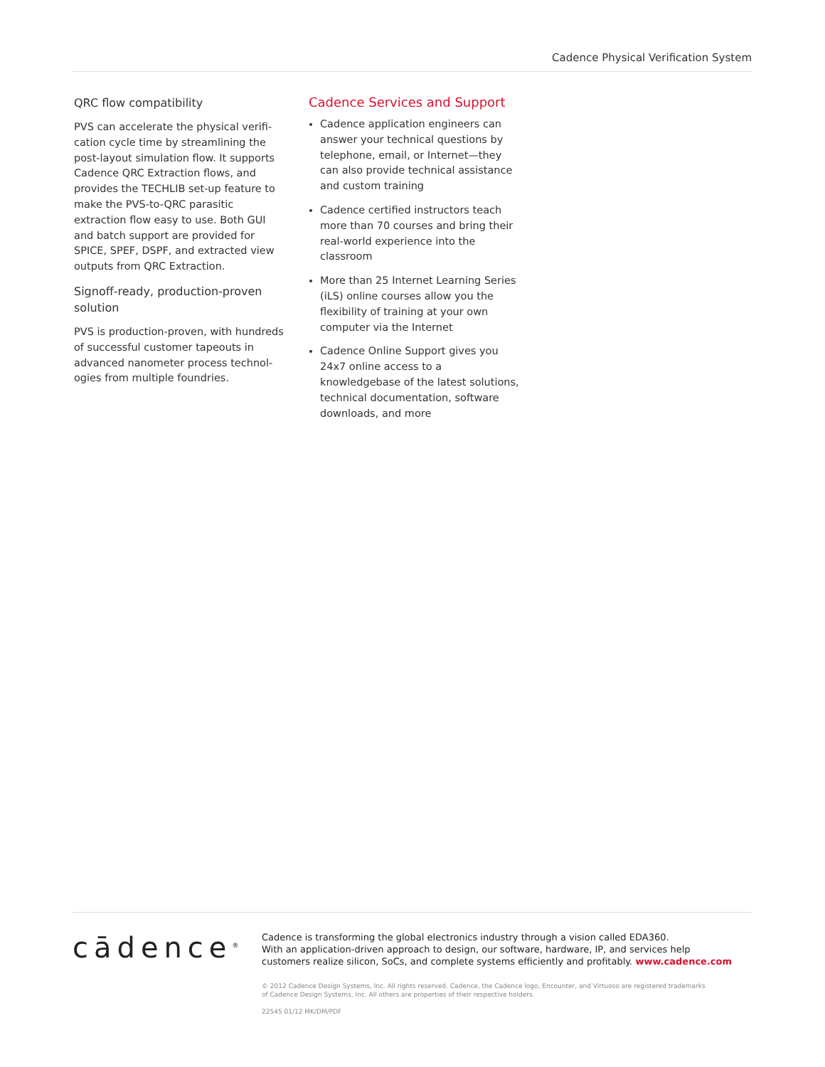Cadence Physical Verification System
QRC flow compatibility
PVS can accelerate the physical verifi-cation cycle time by streamlining the post-layout simulation flow. It supports Cadence QRC Extraction flows, and provides the TECHLIB set-up feature to make the PVS-to-QRC parasitic extraction flow easy to use. Both GUI and batch support are provided for SPICE, SPEF, DSPF, and extracted view outputs from QRC Extraction.
Signoff-ready, production-proven solution
PVS is production-proven, with hundreds of successful customer tapeouts in advanced nanometer process technol-ogies from multiple foundries.
Cadence Services and Support
Cadence application engineers can answer your technical questions by telephone, email, or Internet—they can also provide technical assistance and custom training
Cadence certified instructors teach more than 70 courses and bring their real-world experience into the classroom
More than 25 Internet Learning Series (iLS) online courses allow you the flexibility of training at your own computer via the Internet
Cadence Online Support gives you 24x7 online access to a knowledgebase of the latest solutions, technical documentation, software downloads, and more
cādence<sup>®</sup>
Cadence is transforming the global electronics industry through a vision called EDA360.
With an application-driven approach to design, our software, hardware, IP, and services help
customers realize silicon, SoCs, and complete systems efficiently and profitably. www.cadence.com
© 2012 Cadence Design Systems, Inc. All rights reserved. Cadence, the Cadence logo, Encounter, and Virtuoso are registered trademarks
of Cadence Design Systems, Inc. All others are properties of their respective holders.
22545 01/12 MK/DM/PDF